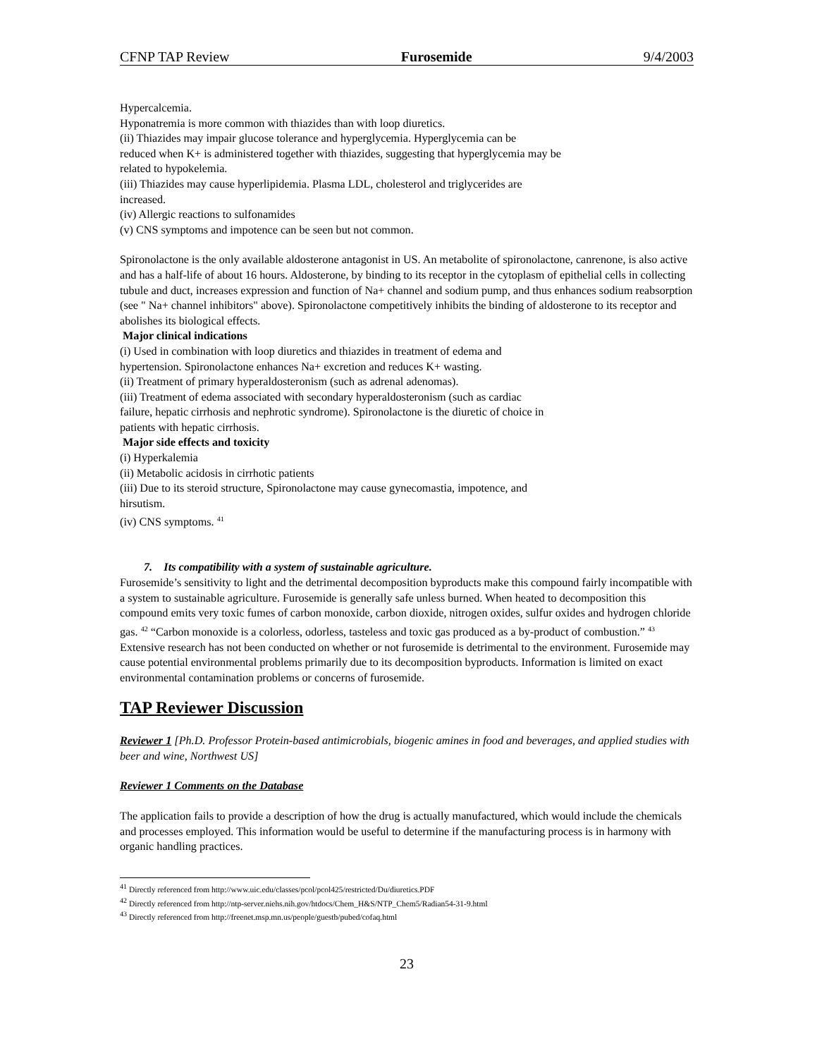CFNP TAP Review Furosemide 9/4/2003
Hypercalcemia.
Hyponatremia is more common with thiazides than with loop diuretics.
(ii) Thiazides may impair glucose tolerance and hyperglycemia. Hyperglycemia can be
reduced when K+ is administered together with thiazides, suggesting that hyperglycemia may be
related to hypokelemia.
(iii) Thiazides may cause hyperlipidemia. Plasma LDL, cholesterol and triglycerides are
increased.
(iv) Allergic reactions to sulfonamides
(v) CNS symptoms and impotence can be seen but not common.
Spironolactone is the only available aldosterone antagonist in US. An metabolite of spironolactone, canrenone, is also active and has a half-life of about 16 hours. Aldosterone, by binding to its receptor in the cytoplasm of epithelial cells in collecting tubule and duct, increases expression and function of Na+ channel and sodium pump, and thus enhances sodium reabsorption (see " Na+ channel inhibitors" above). Spironolactone competitively inhibits the binding of aldosterone to its receptor and abolishes its biological effects.
Major clinical indications
(i) Used in combination with loop diuretics and thiazides in treatment of edema and
hypertension. Spironolactone enhances Na+ excretion and reduces K+ wasting.
(ii) Treatment of primary hyperaldosteronism (such as adrenal adenomas).
(iii) Treatment of edema associated with secondary hyperaldosteronism (such as cardiac
failure, hepatic cirrhosis and nephrotic syndrome). Spironolactone is the diuretic of choice in
patients with hepatic cirrhosis.
Major side effects and toxicity
(i) Hyperkalemia
(ii) Metabolic acidosis in cirrhotic patients
(iii) Due to its steroid structure, Spironolactone may cause gynecomastia, impotence, and
hirsutism.
(iv) CNS symptoms. <sup>41</sup>
7. Its compatibility with a system of sustainable agriculture.
Furosemide’s sensitivity to light and the detrimental decomposition byproducts make this compound fairly incompatible with a system to sustainable agriculture. Furosemide is generally safe unless burned. When heated to decomposition this compound emits very toxic fumes of carbon monoxide, carbon dioxide, nitrogen oxides, sulfur oxides and hydrogen chloride gas. <sup>42</sup> “Carbon monoxide is a colorless, odorless, tasteless and toxic gas produced as a by-product of combustion.” <sup>43</sup> Extensive research has not been conducted on whether or not furosemide is detrimental to the environment. Furosemide may cause potential environmental problems primarily due to its decomposition byproducts. Information is limited on exact environmental contamination problems or concerns of furosemide.
TAP Reviewer Discussion
Reviewer 1 [Ph.D. Professor Protein-based antimicrobials, biogenic amines in food and beverages, and applied studies with beer and wine, Northwest US]
Reviewer 1 Comments on the Database
The application fails to provide a description of how the drug is actually manufactured, which would include the chemicals and processes employed. This information would be useful to determine if the manufacturing process is in harmony with organic handling practices.
<sup>41</sup> Directly referenced from http://www.uic.edu/classes/pcol/pcol425/restricted/Du/diuretics.PDF
<sup>42</sup> Directly referenced from http://ntp-server.niehs.nih.gov/htdocs/Chem_H&S/NTP_Chem5/Radian54-31-9.html
<sup>43</sup> Directly referenced from http://freenet.msp.mn.us/people/guestb/pubed/cofaq.html
23